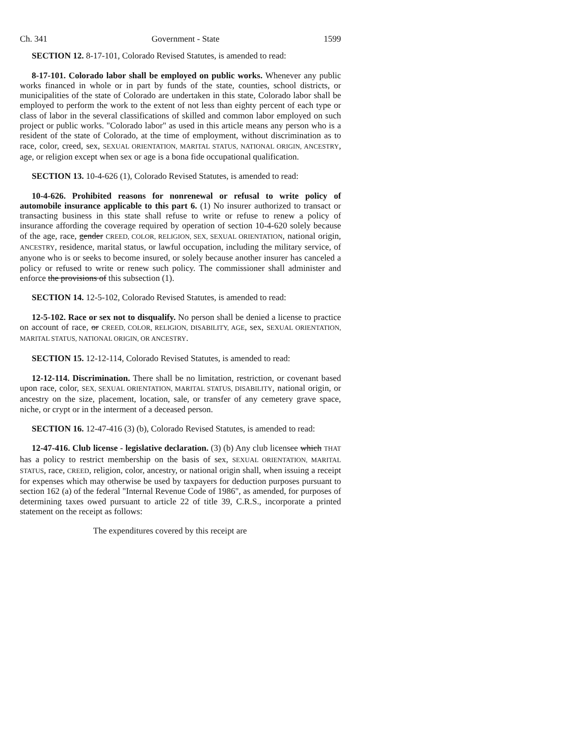Ch. 341 Government - State 1599
SECTION 12. 8-17-101, Colorado Revised Statutes, is amended to read:
8-17-101. Colorado labor shall be employed on public works. Whenever any public works financed in whole or in part by funds of the state, counties, school districts, or municipalities of the state of Colorado are undertaken in this state, Colorado labor shall be employed to perform the work to the extent of not less than eighty percent of each type or class of labor in the several classifications of skilled and common labor employed on such project or public works. "Colorado labor" as used in this article means any person who is a resident of the state of Colorado, at the time of employment, without discrimination as to race, color, creed, sex, SEXUAL ORIENTATION, MARITAL STATUS, NATIONAL ORIGIN, ANCESTRY, age, or religion except when sex or age is a bona fide occupational qualification.
SECTION 13. 10-4-626 (1), Colorado Revised Statutes, is amended to read:
10-4-626. Prohibited reasons for nonrenewal or refusal to write policy of automobile insurance applicable to this part 6. (1) No insurer authorized to transact or transacting business in this state shall refuse to write or refuse to renew a policy of insurance affording the coverage required by operation of section 10-4-620 solely because of the age, race, gender CREED, COLOR, RELIGION, SEX, SEXUAL ORIENTATION, national origin, ANCESTRY, residence, marital status, or lawful occupation, including the military service, of anyone who is or seeks to become insured, or solely because another insurer has canceled a policy or refused to write or renew such policy. The commissioner shall administer and enforce the provisions of this subsection (1).
SECTION 14. 12-5-102, Colorado Revised Statutes, is amended to read:
12-5-102. Race or sex not to disqualify. No person shall be denied a license to practice on account of race, or CREED, COLOR, RELIGION, DISABILITY, AGE, sex, SEXUAL ORIENTATION, MARITAL STATUS, NATIONAL ORIGIN, OR ANCESTRY.
SECTION 15. 12-12-114, Colorado Revised Statutes, is amended to read:
12-12-114. Discrimination. There shall be no limitation, restriction, or covenant based upon race, color, SEX, SEXUAL ORIENTATION, MARITAL STATUS, DISABILITY, national origin, or ancestry on the size, placement, location, sale, or transfer of any cemetery grave space, niche, or crypt or in the interment of a deceased person.
SECTION 16. 12-47-416 (3) (b), Colorado Revised Statutes, is amended to read:
12-47-416. Club license - legislative declaration. (3) (b) Any club licensee which THAT has a policy to restrict membership on the basis of sex, SEXUAL ORIENTATION, MARITAL STATUS, race, CREED, religion, color, ancestry, or national origin shall, when issuing a receipt for expenses which may otherwise be used by taxpayers for deduction purposes pursuant to section 162 (a) of the federal "Internal Revenue Code of 1986", as amended, for purposes of determining taxes owed pursuant to article 22 of title 39, C.R.S., incorporate a printed statement on the receipt as follows:
The expenditures covered by this receipt are